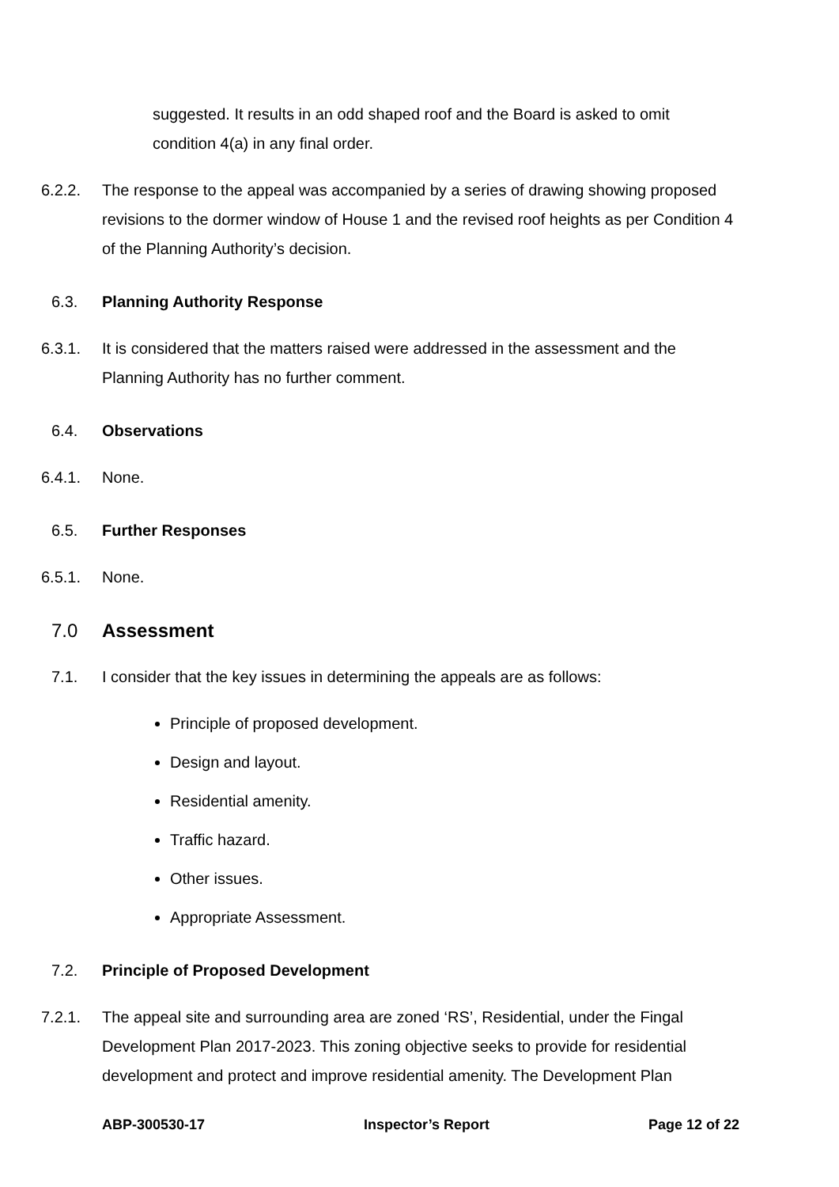suggested. It results in an odd shaped roof and the Board is asked to omit condition 4(a) in any final order.
6.2.2. The response to the appeal was accompanied by a series of drawing showing proposed revisions to the dormer window of House 1 and the revised roof heights as per Condition 4 of the Planning Authority’s decision.
6.3. Planning Authority Response
6.3.1. It is considered that the matters raised were addressed in the assessment and the Planning Authority has no further comment.
6.4. Observations
6.4.1. None.
6.5. Further Responses
6.5.1. None.
7.0 Assessment
7.1. I consider that the key issues in determining the appeals are as follows:
Principle of proposed development.
Design and layout.
Residential amenity.
Traffic hazard.
Other issues.
Appropriate Assessment.
7.2. Principle of Proposed Development
7.2.1. The appeal site and surrounding area are zoned ‘RS’, Residential, under the Fingal Development Plan 2017-2023. This zoning objective seeks to provide for residential development and protect and improve residential amenity. The Development Plan
ABP-300530-17 Inspector’s Report Page 12 of 22